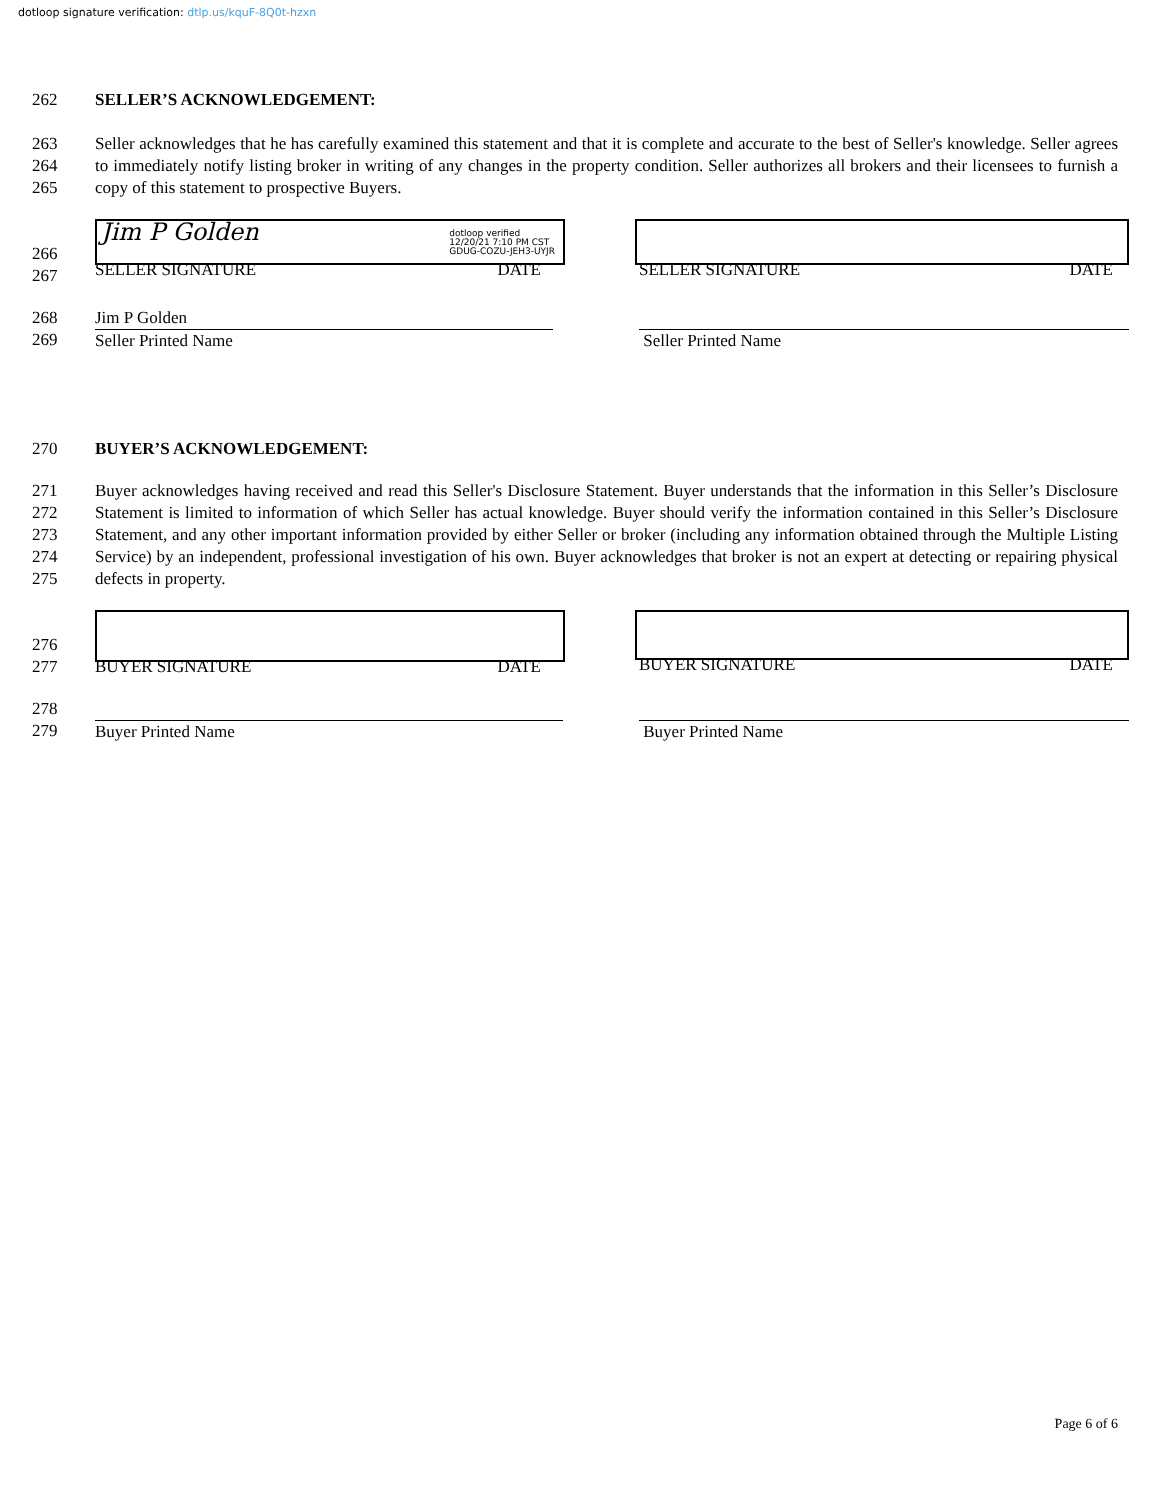dotloop signature verification: dtlp.us/kquF-8Q0t-hzxn
262 SELLER’S ACKNOWLEDGEMENT:
263
264
265
Seller acknowledges that he has carefully examined this statement and that it is complete and accurate to the best of Seller's knowledge. Seller agrees to immediately notify listing broker in writing of any changes in the property condition. Seller authorizes all brokers and their licensees to furnish a copy of this statement to prospective Buyers.
266
267
Jim P Golden
dotloop verified
12/20/21 7:10 PM CST
GDUG-COZU-JEH3-UYJR
SELLER SIGNATURE DATE
SELLER SIGNATURE DATE
268
269
Jim P Golden
Seller Printed Name
Seller Printed Name
270 BUYER’S ACKNOWLEDGEMENT:
271
272
273
274
275
Buyer acknowledges having received and read this Seller's Disclosure Statement. Buyer understands that the information in this Seller’s Disclosure Statement is limited to information of which Seller has actual knowledge. Buyer should verify the information contained in this Seller’s Disclosure Statement, and any other important information provided by either Seller or broker (including any information obtained through the Multiple Listing Service) by an independent, professional investigation of his own. Buyer acknowledges that broker is not an expert at detecting or repairing physical defects in property.
276
277
BUYER SIGNATURE DATE BUYER SIGNATURE DATE
278
279
Buyer Printed Name Buyer Printed Name
Page 6 of 6